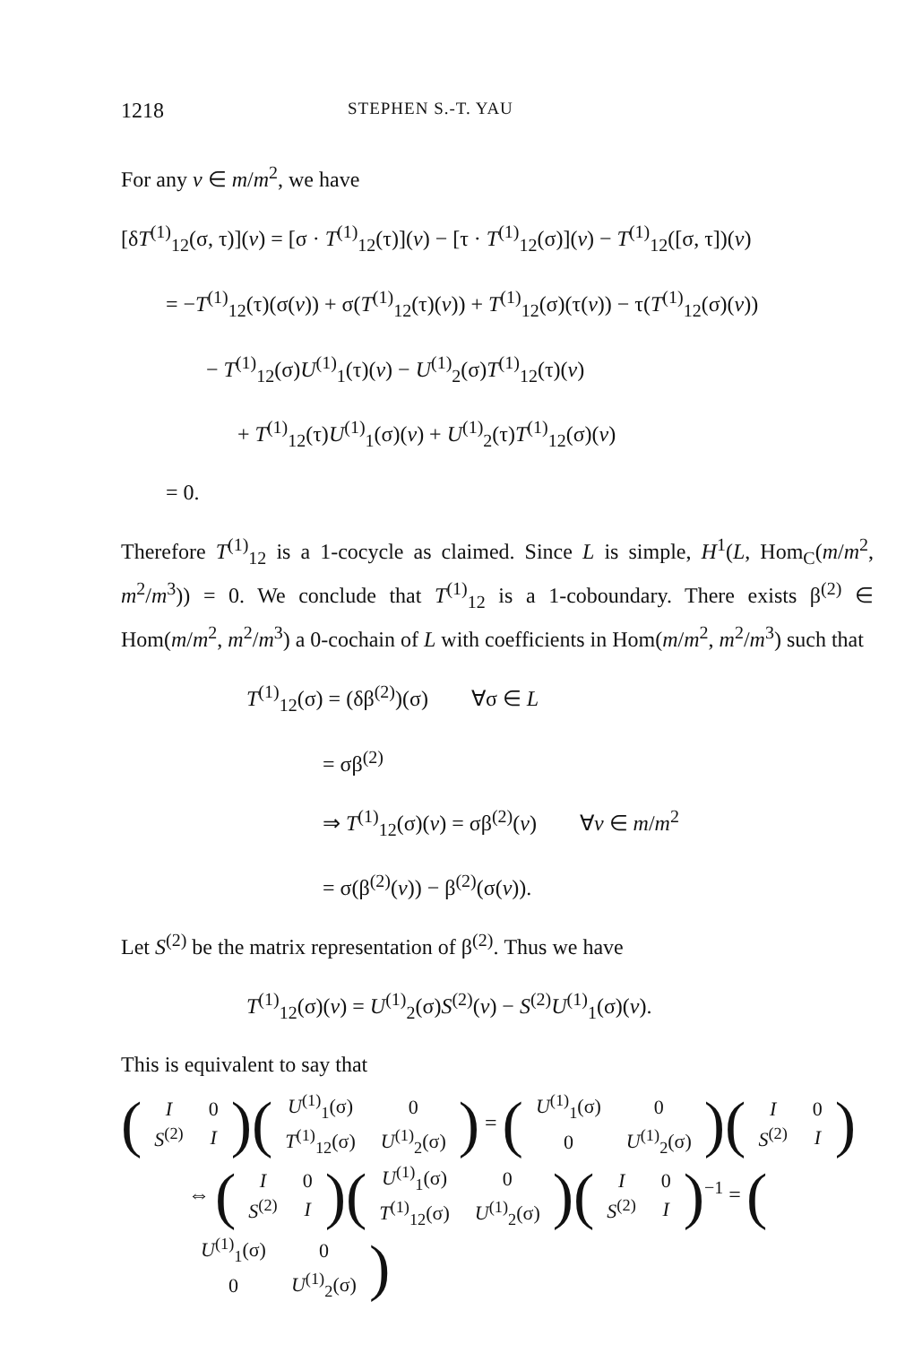1218 STEPHEN S.-T. YAU
For any v ∈ m/m<sup>2</sup>, we have
[δT<sup>(1)</sup><sub>12</sub>(σ, τ)](v) = [σ · T<sup>(1)</sup><sub>12</sub>(τ)](v) − [τ · T<sup>(1)</sup><sub>12</sub>(σ)](v) − T<sup>(1)</sup><sub>12</sub>([σ, τ])(v)
= −T<sup>(1)</sup><sub>12</sub>(τ)(σ(v)) + σ(T<sup>(1)</sup><sub>12</sub>(τ)(v)) + T<sup>(1)</sup><sub>12</sub>(σ)(τ(v)) − τ(T<sup>(1)</sup><sub>12</sub>(σ)(v))
− T<sup>(1)</sup><sub>12</sub>(σ)U<sup>(1)</sup><sub>1</sub>(τ)(v) − U<sup>(1)</sup><sub>2</sub>(σ)T<sup>(1)</sup><sub>12</sub>(τ)(v)
+ T<sup>(1)</sup><sub>12</sub>(τ)U<sup>(1)</sup><sub>1</sub>(σ)(v) + U<sup>(1)</sup><sub>2</sub>(τ)T<sup>(1)</sup><sub>12</sub>(σ)(v)
= 0.
Therefore T<sup>(1)</sup><sub>12</sub> is a 1-cocycle as claimed. Since L is simple, H<sup>1</sup>(L, Hom<sub>C</sub>(m/m<sup>2</sup>, m<sup>2</sup>/m<sup>3</sup>)) = 0. We conclude that T<sup>(1)</sup><sub>12</sub> is a 1-coboundary. There exists β<sup>(2)</sup> ∈ Hom(m/m<sup>2</sup>, m<sup>2</sup>/m<sup>3</sup>) a 0-cochain of L with coefficients in Hom(m/m<sup>2</sup>, m<sup>2</sup>/m<sup>3</sup>) such that
T<sup>(1)</sup><sub>12</sub>(σ) = (δβ<sup>(2)</sup>)(σ) ∀σ ∈ L
= σβ<sup>(2)</sup>
⇒ T<sup>(1)</sup><sub>12</sub>(σ)(v) = σβ<sup>(2)</sup>(v) ∀v ∈ m/m<sup>2</sup>
= σ(β<sup>(2)</sup>(v)) − β<sup>(2)</sup>(σ(v)).
Let S<sup>(2)</sup> be the matrix representation of β<sup>(2)</sup>. Thus we have
T<sup>(1)</sup><sub>12</sub>(σ)(v) = U<sup>(1)</sup><sub>2</sub>(σ)S<sup>(2)</sup>(v) − S<sup>(2)</sup>U<sup>(1)</sup><sub>1</sub>(σ)(v).
This is equivalent to say that
(
| I | 0 |
| S<sup>(2)</sup> | I |
)(
| U<sup>(1)</sup><sub>1</sub>(σ) | 0 |
| T<sup>(1)</sup><sub>12</sub>(σ) | U<sup>(1)</sup><sub>2</sub>(σ) |
) = (
| U<sup>(1)</sup><sub>1</sub>(σ) | 0 |
| 0 | U<sup>(1)</sup><sub>2</sub>(σ) |
)(
| I | 0 |
| S<sup>(2)</sup> | I |
)
⇔ (
| I | 0 |
| S<sup>(2)</sup> | I |
)(
| U<sup>(1)</sup><sub>1</sub>(σ) | 0 |
| T<sup>(1)</sup><sub>12</sub>(σ) | U<sup>(1)</sup><sub>2</sub>(σ) |
)(
| I | 0 |
| S<sup>(2)</sup> | I |
)<sup>−1</sup> = (
| U<sup>(1)</sup><sub>1</sub>(σ) | 0 |
| 0 | U<sup>(1)</sup><sub>2</sub>(σ) |
)